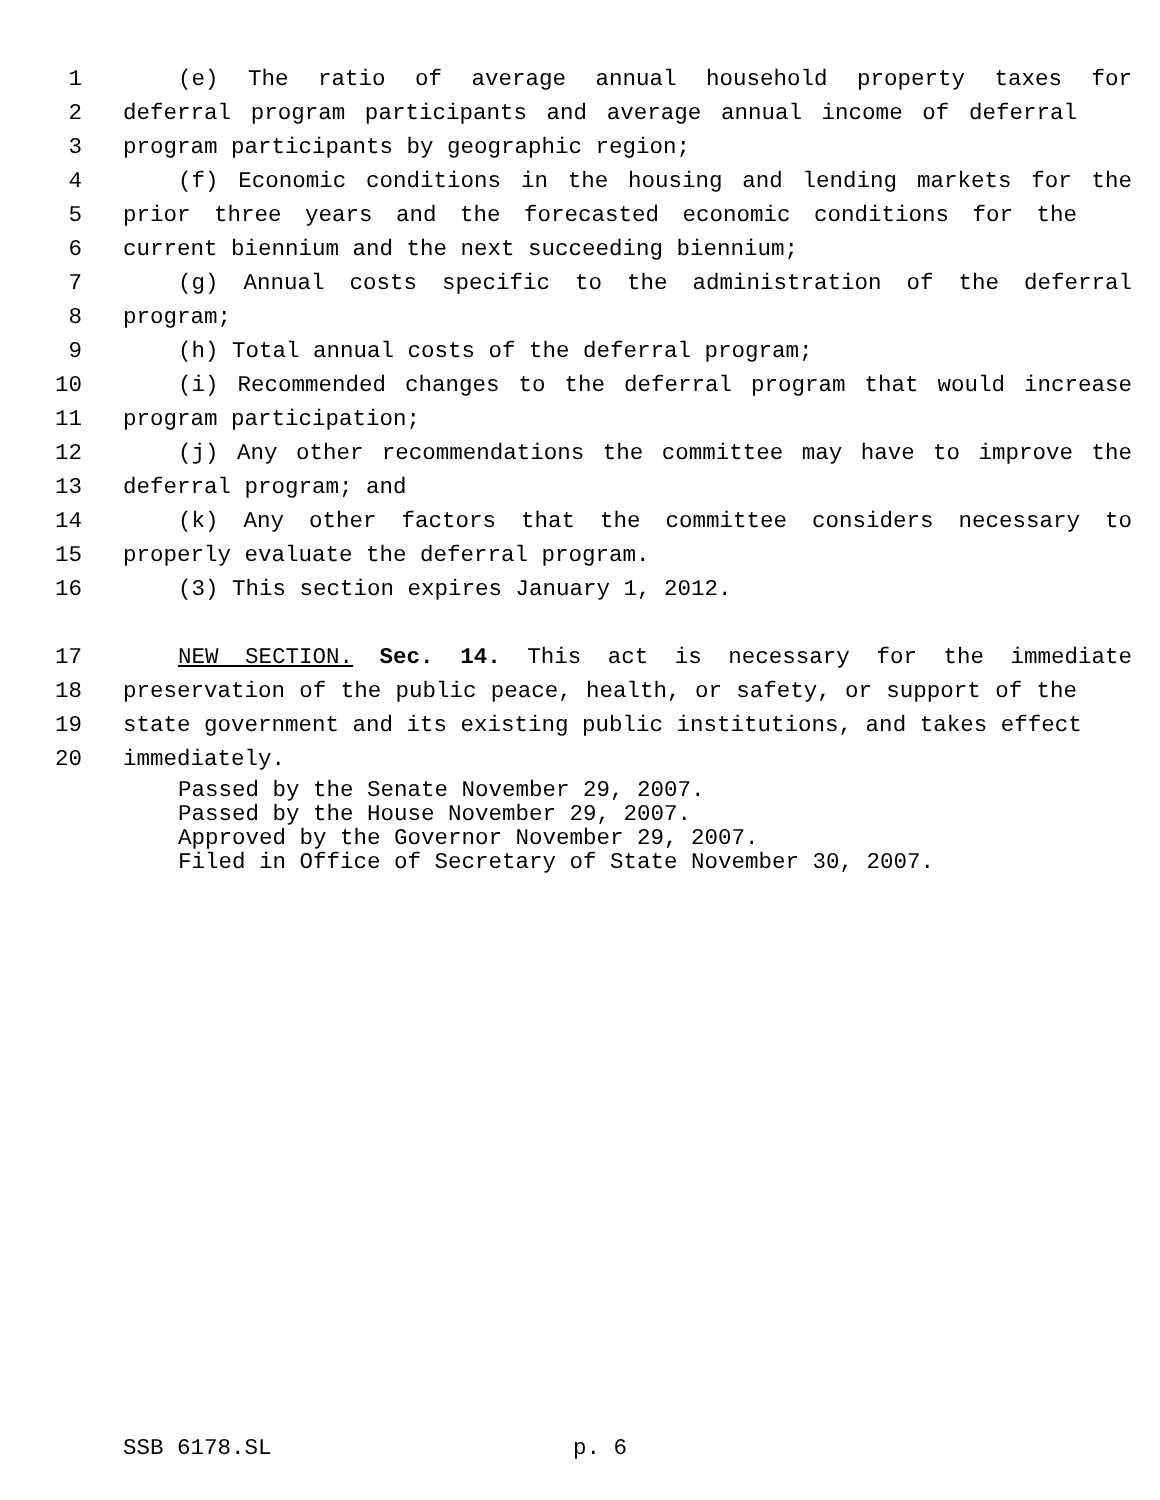1 (e) The ratio of average annual household property taxes for
2 deferral program participants and average annual income of deferral
3 program participants by geographic region;
4 (f) Economic conditions in the housing and lending markets for the
5 prior three years and the forecasted economic conditions for the
6 current biennium and the next succeeding biennium;
7 (g) Annual costs specific to the administration of the deferral
8 program;
9 (h) Total annual costs of the deferral program;
10 (i) Recommended changes to the deferral program that would increase
11 program participation;
12 (j) Any other recommendations the committee may have to improve the
13 deferral program; and
14 (k) Any other factors that the committee considers necessary to
15 properly evaluate the deferral program.
16 (3) This section expires January 1, 2012.
17 NEW SECTION. Sec. 14. This act is necessary for the immediate
18 preservation of the public peace, health, or safety, or support of the
19 state government and its existing public institutions, and takes effect
20 immediately.
Passed by the Senate November 29, 2007.
Passed by the House November 29, 2007.
Approved by the Governor November 29, 2007.
Filed in Office of Secretary of State November 30, 2007.
SSB 6178.SL p. 6